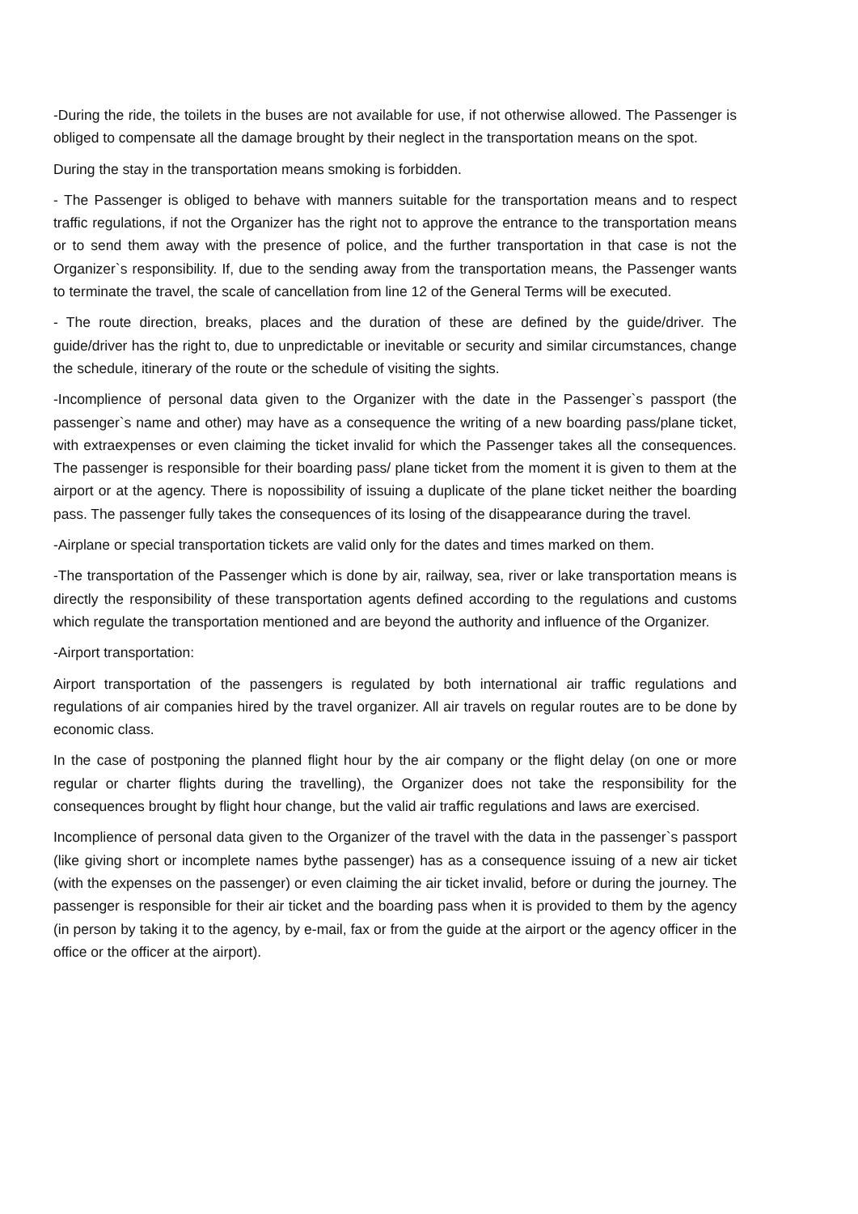-During the ride, the toilets in the buses are not available for use, if not otherwise allowed. The Passenger is obliged to compensate all the damage brought by their neglect in the transportation means on the spot.
During the stay in the transportation means smoking is forbidden.
- The Passenger is obliged to behave with manners suitable for the transportation means and to respect traffic regulations, if not the Organizer has the right not to approve the entrance to the transportation means or to send them away with the presence of police, and the further transportation in that case is not the Organizer`s responsibility. If, due to the sending away from the transportation means, the Passenger wants to terminate the travel, the scale of cancellation from line 12 of the General Terms will be executed.
- The route direction, breaks, places and the duration of these are defined by the guide/driver. The guide/driver has the right to, due to unpredictable or inevitable or security and similar circumstances, change the schedule, itinerary of the route or the schedule of visiting the sights.
-Incomplience of personal data given to the Organizer with the date in the Passenger`s passport (the passenger`s name and other) may have as a consequence the writing of a new boarding pass/plane ticket, with extraexpenses or even claiming the ticket invalid for which the Passenger takes all the consequences. The passenger is responsible for their boarding pass/ plane ticket from the moment it is given to them at the airport or at the agency. There is nopossibility of issuing a duplicate of the plane ticket neither the boarding pass. The passenger fully takes the consequences of its losing of the disappearance during the travel.
-Airplane or special transportation tickets are valid only for the dates and times marked on them.
-The transportation of the Passenger which is done by air, railway, sea, river or lake transportation means is directly the responsibility of these transportation agents defined according to the regulations and customs which regulate the transportation mentioned and are beyond the authority and influence of the Organizer.
-Airport transportation:
Airport transportation of the passengers is regulated by both international air traffic regulations and regulations of air companies hired by the travel organizer. All air travels on regular routes are to be done by economic class.
In the case of postponing the planned flight hour by the air company or the flight delay (on one or more regular or charter flights during the travelling), the Organizer does not take the responsibility for the consequences brought by flight hour change, but the valid air traffic regulations and laws are exercised.
Incomplience of personal data given to the Organizer of the travel with the data in the passenger`s passport (like giving short or incomplete names bythe passenger) has as a consequence issuing of a new air ticket (with the expenses on the passenger) or even claiming the air ticket invalid, before or during the journey. The passenger is responsible for their air ticket and the boarding pass when it is provided to them by the agency (in person by taking it to the agency, by e-mail, fax or from the guide at the airport or the agency officer in the office or the officer at the airport).